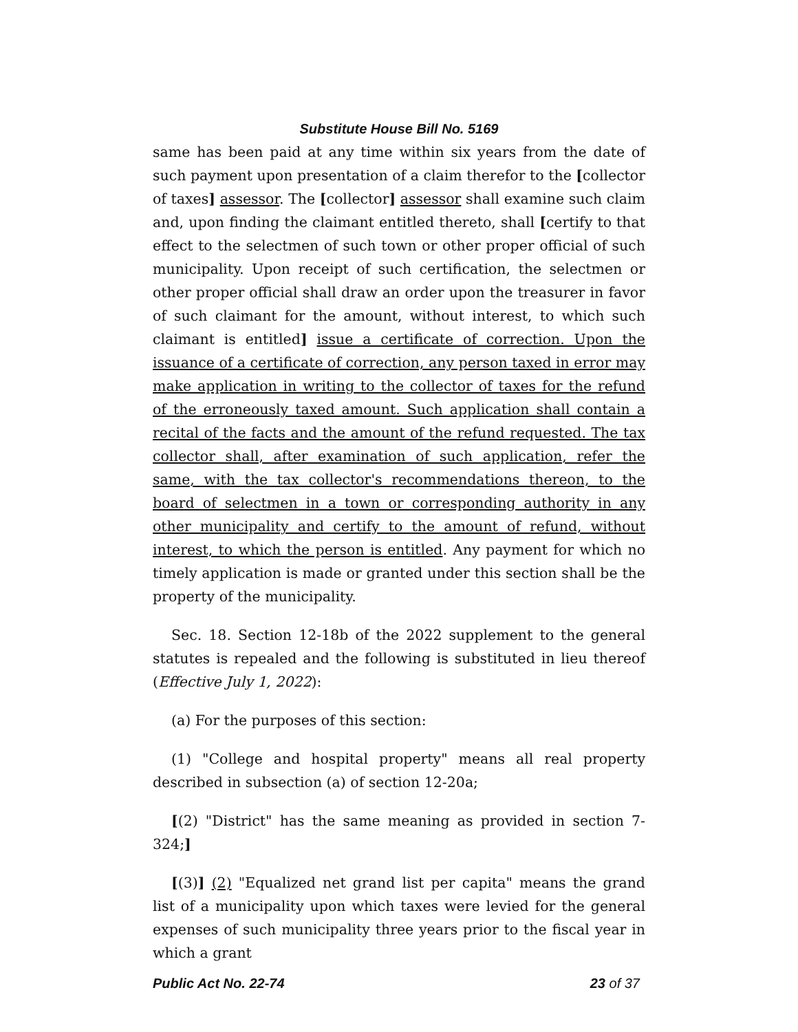Substitute House Bill No. 5169
same has been paid at any time within six years from the date of such payment upon presentation of a claim therefor to the [collector of taxes] assessor. The [collector] assessor shall examine such claim and, upon finding the claimant entitled thereto, shall [certify to that effect to the selectmen of such town or other proper official of such municipality. Upon receipt of such certification, the selectmen or other proper official shall draw an order upon the treasurer in favor of such claimant for the amount, without interest, to which such claimant is entitled] issue a certificate of correction. Upon the issuance of a certificate of correction, any person taxed in error may make application in writing to the collector of taxes for the refund of the erroneously taxed amount. Such application shall contain a recital of the facts and the amount of the refund requested. The tax collector shall, after examination of such application, refer the same, with the tax collector's recommendations thereon, to the board of selectmen in a town or corresponding authority in any other municipality and certify to the amount of refund, without interest, to which the person is entitled. Any payment for which no timely application is made or granted under this section shall be the property of the municipality.
Sec. 18. Section 12-18b of the 2022 supplement to the general statutes is repealed and the following is substituted in lieu thereof (Effective July 1, 2022):
(a) For the purposes of this section:
(1) "College and hospital property" means all real property described in subsection (a) of section 12-20a;
[(2) "District" has the same meaning as provided in section 7-324;]
[(3)] (2) "Equalized net grand list per capita" means the grand list of a municipality upon which taxes were levied for the general expenses of such municipality three years prior to the fiscal year in which a grant
Public Act No. 22-74 23 of 37